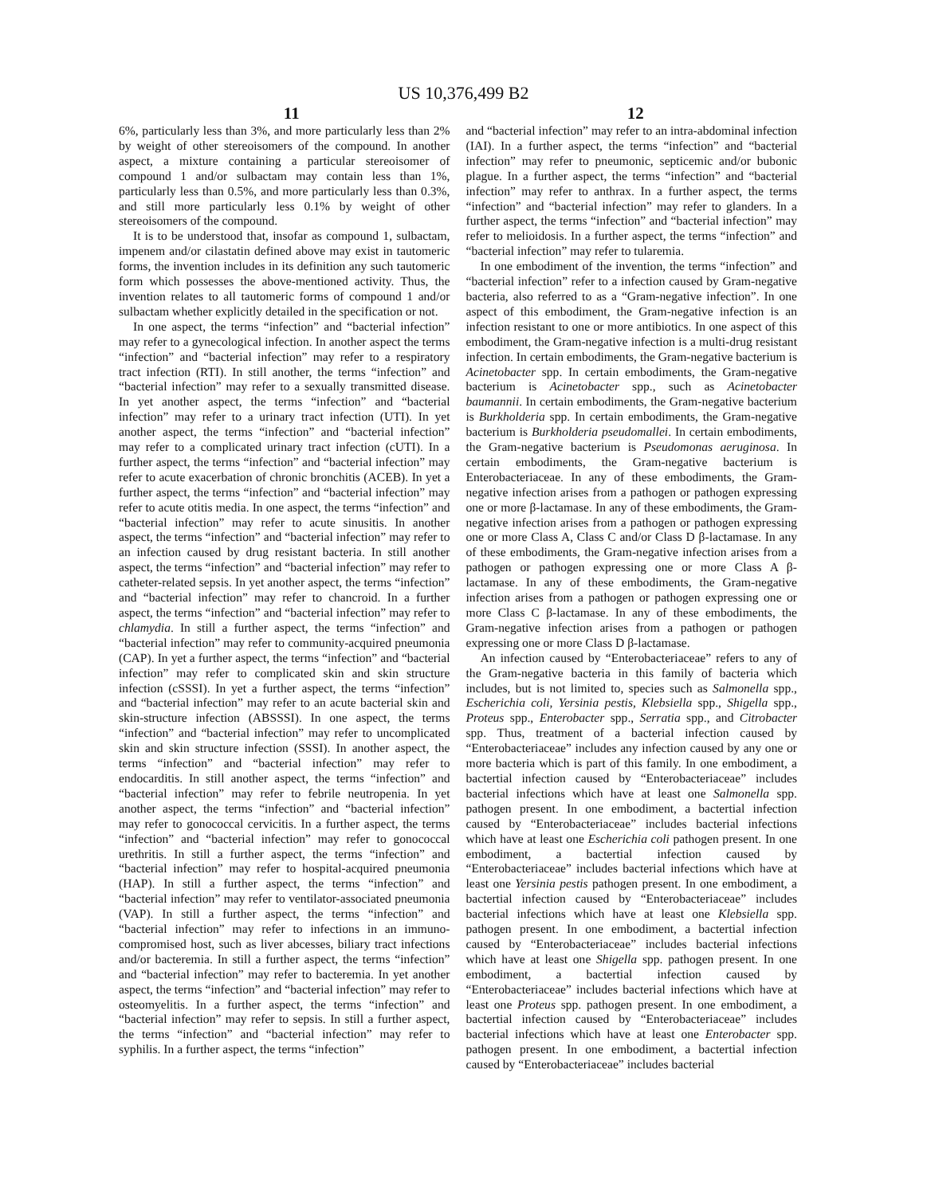US 10,376,499 B2
11 12
6%, particularly less than 3%, and more particularly less than 2% by weight of other stereoisomers of the compound. In another aspect, a mixture containing a particular stereoisomer of compound 1 and/or sulbactam may contain less than 1%, particularly less than 0.5%, and more particularly less than 0.3%, and still more particularly less 0.1% by weight of other stereoisomers of the compound.
It is to be understood that, insofar as compound 1, sulbactam, impenem and/or cilastatin defined above may exist in tautomeric forms, the invention includes in its definition any such tautomeric form which possesses the above-mentioned activity. Thus, the invention relates to all tautomeric forms of compound 1 and/or sulbactam whether explicitly detailed in the specification or not.
In one aspect, the terms “infection” and “bacterial infection” may refer to a gynecological infection. In another aspect the terms “infection” and “bacterial infection” may refer to a respiratory tract infection (RTI). In still another, the terms “infection” and “bacterial infection” may refer to a sexually transmitted disease. In yet another aspect, the terms “infection” and “bacterial infection” may refer to a urinary tract infection (UTI). In yet another aspect, the terms “infection” and “bacterial infection” may refer to a complicated urinary tract infection (cUTI). In a further aspect, the terms “infection” and “bacterial infection” may refer to acute exacerbation of chronic bronchitis (ACEB). In yet a further aspect, the terms “infection” and “bacterial infection” may refer to acute otitis media. In one aspect, the terms “infection” and “bacterial infection” may refer to acute sinusitis. In another aspect, the terms “infection” and “bacterial infection” may refer to an infection caused by drug resistant bacteria. In still another aspect, the terms “infection” and “bacterial infection” may refer to catheter-related sepsis. In yet another aspect, the terms “infection” and “bacterial infection” may refer to chancroid. In a further aspect, the terms “infection” and “bacterial infection” may refer to chlamydia. In still a further aspect, the terms “infection” and “bacterial infection” may refer to community-acquired pneumonia (CAP). In yet a further aspect, the terms “infection” and “bacterial infection” may refer to complicated skin and skin structure infection (cSSSI). In yet a further aspect, the terms “infection” and “bacterial infection” may refer to an acute bacterial skin and skin-structure infection (ABSSSI). In one aspect, the terms “infection” and “bacterial infection” may refer to uncomplicated skin and skin structure infection (SSSI). In another aspect, the terms “infection” and “bacterial infection” may refer to endocarditis. In still another aspect, the terms “infection” and “bacterial infection” may refer to febrile neutropenia. In yet another aspect, the terms “infection” and “bacterial infection” may refer to gonococcal cervicitis. In a further aspect, the terms “infection” and “bacterial infection” may refer to gonococcal urethritis. In still a further aspect, the terms “infection” and “bacterial infection” may refer to hospital-acquired pneumonia (HAP). In still a further aspect, the terms “infection” and “bacterial infection” may refer to ventilator-associated pneumonia (VAP). In still a further aspect, the terms “infection” and “bacterial infection” may refer to infections in an immuno-compromised host, such as liver abcesses, biliary tract infections and/or bacteremia. In still a further aspect, the terms “infection” and “bacterial infection” may refer to bacteremia. In yet another aspect, the terms “infection” and “bacterial infection” may refer to osteomyelitis. In a further aspect, the terms “infection” and “bacterial infection” may refer to sepsis. In still a further aspect, the terms “infection” and “bacterial infection” may refer to syphilis. In a further aspect, the terms “infection”
and “bacterial infection” may refer to an intra-abdominal infection (IAI). In a further aspect, the terms “infection” and “bacterial infection” may refer to pneumonic, septicemic and/or bubonic plague. In a further aspect, the terms “infection” and “bacterial infection” may refer to anthrax. In a further aspect, the terms “infection” and “bacterial infection” may refer to glanders. In a further aspect, the terms “infection” and “bacterial infection” may refer to melioidosis. In a further aspect, the terms “infection” and “bacterial infection” may refer to tularemia.
In one embodiment of the invention, the terms “infection” and “bacterial infection” refer to a infection caused by Gram-negative bacteria, also referred to as a “Gram-negative infection”. In one aspect of this embodiment, the Gram-negative infection is an infection resistant to one or more antibiotics. In one aspect of this embodiment, the Gram-negative infection is a multi-drug resistant infection. In certain embodiments, the Gram-negative bacterium is Acinetobacter spp. In certain embodiments, the Gram-negative bacterium is Acinetobacter spp., such as Acinetobacter baumannii. In certain embodiments, the Gram-negative bacterium is Burkholderia spp. In certain embodiments, the Gram-negative bacterium is Burkholderia pseudomallei. In certain embodiments, the Gram-negative bacterium is Pseudomonas aeruginosa. In certain embodiments, the Gram-negative bacterium is Enterobacteriaceae. In any of these embodiments, the Gram-negative infection arises from a pathogen or pathogen expressing one or more β-lactamase. In any of these embodiments, the Gram-negative infection arises from a pathogen or pathogen expressing one or more Class A, Class C and/or Class D β-lactamase. In any of these embodiments, the Gram-negative infection arises from a pathogen or pathogen expressing one or more Class A β-lactamase. In any of these embodiments, the Gram-negative infection arises from a pathogen or pathogen expressing one or more Class C β-lactamase. In any of these embodiments, the Gram-negative infection arises from a pathogen or pathogen expressing one or more Class D β-lactamase.
An infection caused by “Enterobacteriaceae” refers to any of the Gram-negative bacteria in this family of bacteria which includes, but is not limited to, species such as Salmonella spp., Escherichia coli, Yersinia pestis, Klebsiella spp., Shigella spp., Proteus spp., Enterobacter spp., Serratia spp., and Citrobacter spp. Thus, treatment of a bacterial infection caused by “Enterobacteriaceae” includes any infection caused by any one or more bacteria which is part of this family. In one embodiment, a bactertial infection caused by “Enterobacteriaceae” includes bacterial infections which have at least one Salmonella spp. pathogen present. In one embodiment, a bactertial infection caused by “Enterobacteriaceae” includes bacterial infections which have at least one Escherichia coli pathogen present. In one embodiment, a bactertial infection caused by “Enterobacteriaceae” includes bacterial infections which have at least one Yersinia pestis pathogen present. In one embodiment, a bactertial infection caused by “Enterobacteriaceae” includes bacterial infections which have at least one Klebsiella spp. pathogen present. In one embodiment, a bactertial infection caused by “Enterobacteriaceae” includes bacterial infections which have at least one Shigella spp. pathogen present. In one embodiment, a bactertial infection caused by “Enterobacteriaceae” includes bacterial infections which have at least one Proteus spp. pathogen present. In one embodiment, a bactertial infection caused by “Enterobacteriaceae” includes bacterial infections which have at least one Enterobacter spp. pathogen present. In one embodiment, a bactertial infection caused by “Enterobacteriaceae” includes bacterial